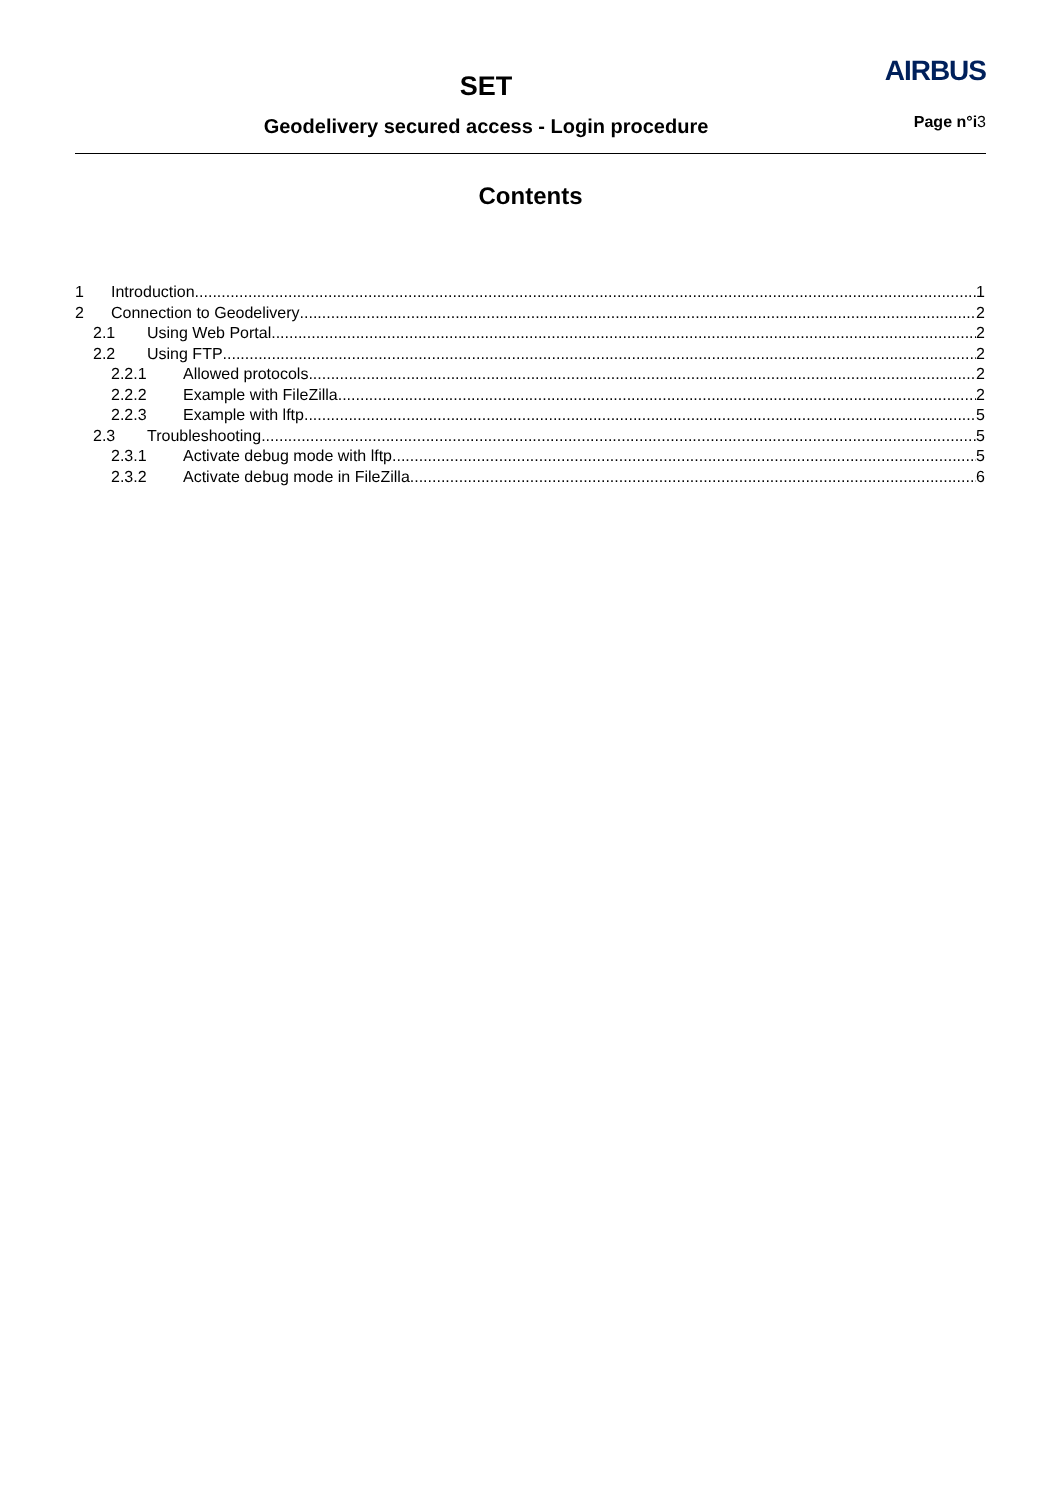SET AIRBUS
Geodelivery secured access - Login procedure Page n°i3
Contents
1 Introduction 1
2 Connection to Geodelivery 2
2.1 Using Web Portal 2
2.2 Using FTP 2
2.2.1 Allowed protocols 2
2.2.2 Example with FileZilla 2
2.2.3 Example with lftp 5
2.3 Troubleshooting 5
2.3.1 Activate debug mode with lftp 5
2.3.2 Activate debug mode in FileZilla 6